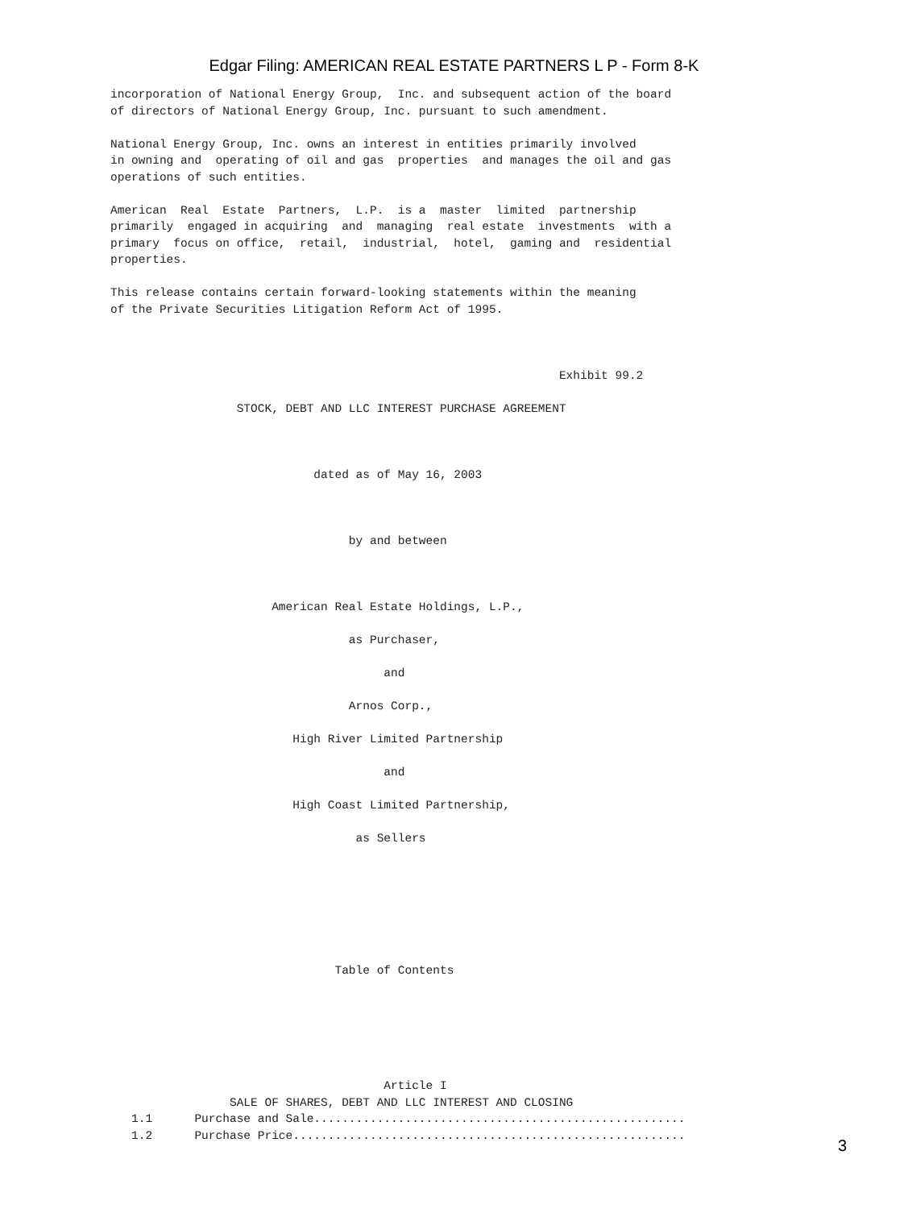Edgar Filing: AMERICAN REAL ESTATE PARTNERS L P - Form 8-K
incorporation of National Energy Group,  Inc. and subsequent action of the board
of directors of National Energy Group, Inc. pursuant to such amendment.

National Energy Group, Inc. owns an interest in entities primarily involved
in owning and  operating of oil and gas  properties  and manages the oil and gas
operations of such entities.

American  Real  Estate  Partners,  L.P.  is a  master  limited  partnership
primarily  engaged in acquiring  and  managing  real estate  investments  with a
primary  focus on office,  retail,  industrial,  hotel,  gaming and  residential
properties.

This release contains certain forward-looking statements within the meaning
of the Private Securities Litigation Reform Act of 1995.



                                                                Exhibit 99.2

                  STOCK, DEBT AND LLC INTEREST PURCHASE AGREEMENT



                             dated as of May 16, 2003



                                  by and between



                       American Real Estate Holdings, L.P.,

                                  as Purchaser,

                                       and

                                  Arnos Corp.,

                          High River Limited Partnership

                                       and

                          High Coast Limited Partnership,

                                   as Sellers







                                Table of Contents






                                       Article I
                 SALE OF SHARES, DEBT AND LLC INTEREST AND CLOSING
   1.1      Purchase and Sale.....................................................
   1.2      Purchase Price........................................................
3